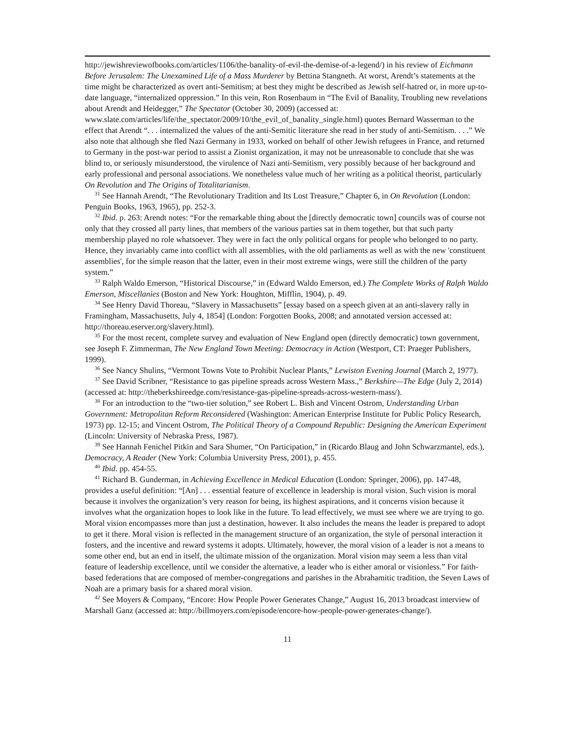http://jewishreviewofbooks.com/articles/1106/the-banality-of-evil-the-demise-of-a-legend/) in his review of Eichmann Before Jerusalem: The Unexamined Life of a Mass Murderer by Bettina Stangneth. At worst, Arendt’s statements at the time might be characterized as overt anti-Semitism; at best they might be described as Jewish self-hatred or, in more up-to-date language, “internalized oppression.” In this vein, Ron Rosenbaum in “The Evil of Banality, Troubling new revelations about Arendt and Heidegger,” The Spectator (October 30, 2009) (accessed at: www.slate.com/articles/life/the_spectator/2009/10/the_evil_of_banality_single.html) quotes Bernard Wasserman to the effect that Arendt “. . . internalized the values of the anti-Semitic literature she read in her study of anti-Semitism. . . .” We also note that although she fled Nazi Germany in 1933, worked on behalf of other Jewish refugees in France, and returned to Germany in the post-war period to assist a Zionist organization, it may not be unreasonable to conclude that she was blind to, or seriously misunderstood, the virulence of Nazi anti-Semitism, very possibly because of her background and early professional and personal associations. We nonetheless value much of her writing as a political theorist, particularly On Revolution and The Origins of Totalitarianism.
<sup>31</sup> See Hannah Arendt, “The Revolutionary Tradition and Its Lost Treasure,” Chapter 6, in On Revolution (London: Penguin Books, 1963, 1965), pp. 252-3.
<sup>32</sup> Ibid. p. 263: Arendt notes: “For the remarkable thing about the [directly democratic town] councils was of course not only that they crossed all party lines, that members of the various parties sat in them together, but that such party membership played no role whatsoever. They were in fact the only political organs for people who belonged to no party. Hence, they invariably came into conflict with all assemblies, with the old parliaments as well as with the new 'constituent assemblies', for the simple reason that the latter, even in their most extreme wings, were still the children of the party system.”
<sup>33</sup> Ralph Waldo Emerson, “Historical Discourse,” in (Edward Waldo Emerson, ed.) The Complete Works of Ralph Waldo Emerson, Miscellanies (Boston and New York: Houghton, Mifflin, 1904), p. 49.
<sup>34</sup> See Henry David Thoreau, “Slavery in Massachusetts” [essay based on a speech given at an anti-slavery rally in Framingham, Massachusetts, July 4, 1854] (London: Forgotten Books, 2008; and annotated version accessed at: http://thoreau.eserver.org/slavery.html).
<sup>35</sup> For the most recent, complete survey and evaluation of New England open (directly democratic) town government, see Joseph F. Zimmerman, The New England Town Meeting: Democracy in Action (Westport, CT: Praeger Publishers, 1999).
<sup>36</sup> See Nancy Shulins, “Vermont Towns Vote to Prohibit Nuclear Plants,” Lewiston Evening Journal (March 2, 1977).
<sup>37</sup> See David Scribner, “Resistance to gas pipeline spreads across Western Mass.,” Berkshire—The Edge (July 2, 2014) (accessed at: http://theberkshireedge.com/resistance-gas-pipeline-spreads-across-western-mass/).
<sup>38</sup> For an introduction to the “two-tier solution,” see Robert L. Bish and Vincent Ostrom, Understanding Urban Government: Metropolitan Reform Reconsidered (Washington: American Enterprise Institute for Public Policy Research, 1973) pp. 12-15; and Vincent Ostrom, The Political Theory of a Compound Republic: Designing the American Experiment (Lincoln: University of Nebraska Press, 1987).
<sup>39</sup> See Hannah Fenichel Pitkin and Sara Shumer, “On Participation,” in (Ricardo Blaug and John Schwarzmantel, eds.), Democracy, A Reader (New York: Columbia University Press, 2001), p. 455.
<sup>40</sup> Ibid. pp. 454-55.
<sup>41</sup> Richard B. Gunderman, in Achieving Excellence in Medical Education (London: Springer, 2006), pp. 147-48, provides a useful definition: “[An] . . . essential feature of excellence in leadership is moral vision. Such vision is moral because it involves the organization’s very reason for being, its highest aspirations, and it concerns vision because it involves what the organization hopes to look like in the future. To lead effectively, we must see where we are trying to go. Moral vision encompasses more than just a destination, however. It also includes the means the leader is prepared to adopt to get it there. Moral vision is reflected in the management structure of an organization, the style of personal interaction it fosters, and the incentive and reward systems it adopts. Ultimately, however, the moral vision of a leader is not a means to some other end, but an end in itself, the ultimate mission of the organization. Moral vision may seem a less than vital feature of leadership excellence, until we consider the alternative, a leader who is either amoral or visionless.” For faith-based federations that are composed of member-congregations and parishes in the Abrahamitic tradition, the Seven Laws of Noah are a primary basis for a shared moral vision.
<sup>42</sup> See Moyers & Company, “Encore: How People Power Generates Change,” August 16, 2013 broadcast interview of Marshall Ganz (accessed at: http://billmoyers.com/episode/encore-how-people-power-generates-change/).
11